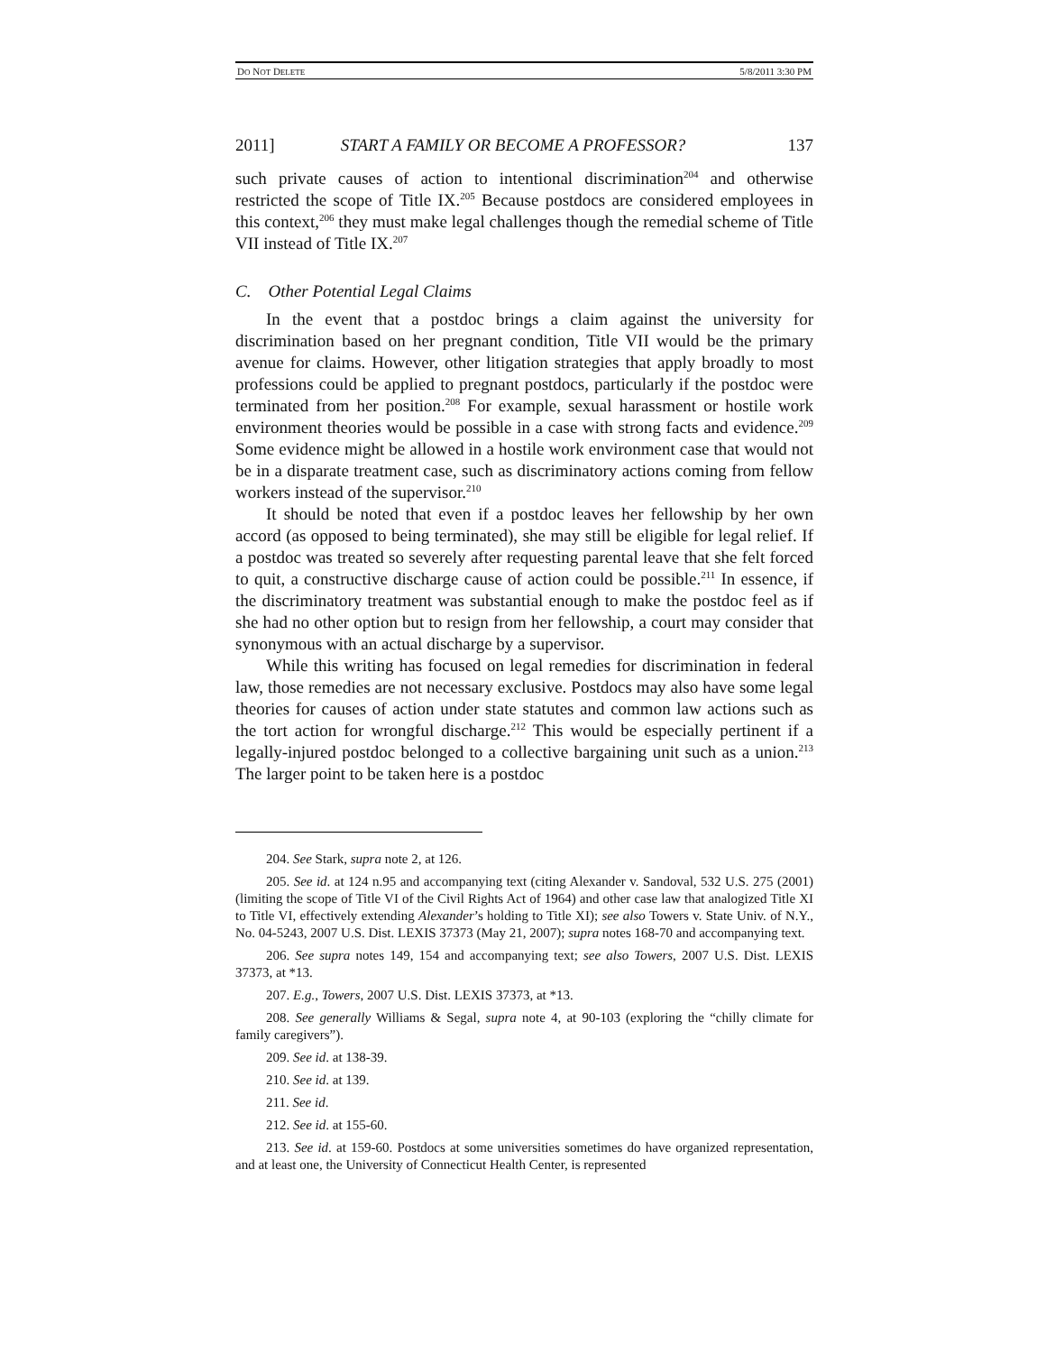DO NOT DELETE 5/8/2011 3:30 PM
2011] START A FAMILY OR BECOME A PROFESSOR? 137
such private causes of action to intentional discrimination<sup>204</sup> and otherwise restricted the scope of Title IX.<sup>205</sup> Because postdocs are considered employees in this context,<sup>206</sup> they must make legal challenges though the remedial scheme of Title VII instead of Title IX.<sup>207</sup>
C. Other Potential Legal Claims
In the event that a postdoc brings a claim against the university for discrimination based on her pregnant condition, Title VII would be the primary avenue for claims. However, other litigation strategies that apply broadly to most professions could be applied to pregnant postdocs, particularly if the postdoc were terminated from her position.<sup>208</sup> For example, sexual harassment or hostile work environment theories would be possible in a case with strong facts and evidence.<sup>209</sup> Some evidence might be allowed in a hostile work environment case that would not be in a disparate treatment case, such as discriminatory actions coming from fellow workers instead of the supervisor.<sup>210</sup>
It should be noted that even if a postdoc leaves her fellowship by her own accord (as opposed to being terminated), she may still be eligible for legal relief. If a postdoc was treated so severely after requesting parental leave that she felt forced to quit, a constructive discharge cause of action could be possible.<sup>211</sup> In essence, if the discriminatory treatment was substantial enough to make the postdoc feel as if she had no other option but to resign from her fellowship, a court may consider that synonymous with an actual discharge by a supervisor.
While this writing has focused on legal remedies for discrimination in federal law, those remedies are not necessary exclusive. Postdocs may also have some legal theories for causes of action under state statutes and common law actions such as the tort action for wrongful discharge.<sup>212</sup> This would be especially pertinent if a legally-injured postdoc belonged to a collective bargaining unit such as a union.<sup>213</sup> The larger point to be taken here is a postdoc
204. See Stark, supra note 2, at 126.
205. See id. at 124 n.95 and accompanying text (citing Alexander v. Sandoval, 532 U.S. 275 (2001) (limiting the scope of Title VI of the Civil Rights Act of 1964) and other case law that analogized Title XI to Title VI, effectively extending Alexander’s holding to Title XI); see also Towers v. State Univ. of N.Y., No. 04-5243, 2007 U.S. Dist. LEXIS 37373 (May 21, 2007); supra notes 168-70 and accompanying text.
206. See supra notes 149, 154 and accompanying text; see also Towers, 2007 U.S. Dist. LEXIS 37373, at *13.
207. E.g., Towers, 2007 U.S. Dist. LEXIS 37373, at *13.
208. See generally Williams & Segal, supra note 4, at 90-103 (exploring the “chilly climate for family caregivers”).
209. See id. at 138-39.
210. See id. at 139.
211. See id.
212. See id. at 155-60.
213. See id. at 159-60. Postdocs at some universities sometimes do have organized representation, and at least one, the University of Connecticut Health Center, is represented